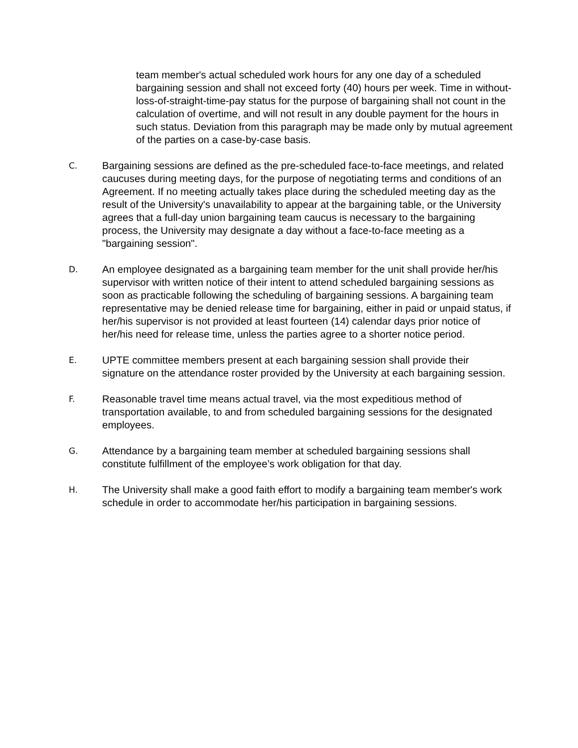team member's actual scheduled work hours for any one day of a scheduled bargaining session and shall not exceed forty (40) hours per week. Time in without-loss-of-straight-time-pay status for the purpose of bargaining shall not count in the calculation of overtime, and will not result in any double payment for the hours in such status. Deviation from this paragraph may be made only by mutual agreement of the parties on a case-by-case basis.
C.
Bargaining sessions are defined as the pre-scheduled face-to-face meetings, and related caucuses during meeting days, for the purpose of negotiating terms and conditions of an Agreement. If no meeting actually takes place during the scheduled meeting day as the result of the University's unavailability to appear at the bargaining table, or the University agrees that a full-day union bargaining team caucus is necessary to the bargaining process, the University may designate a day without a face-to-face meeting as a "bargaining session".
D.
An employee designated as a bargaining team member for the unit shall provide her/his supervisor with written notice of their intent to attend scheduled bargaining sessions as soon as practicable following the scheduling of bargaining sessions. A bargaining team representative may be denied release time for bargaining, either in paid or unpaid status, if her/his supervisor is not provided at least fourteen (14) calendar days prior notice of her/his need for release time, unless the parties agree to a shorter notice period.
E.
UPTE committee members present at each bargaining session shall provide their signature on the attendance roster provided by the University at each bargaining session.
F.
Reasonable travel time means actual travel, via the most expeditious method of transportation available, to and from scheduled bargaining sessions for the designated employees.
G.
Attendance by a bargaining team member at scheduled bargaining sessions shall constitute fulfillment of the employee’s work obligation for that day.
H.
The University shall make a good faith effort to modify a bargaining team member's work schedule in order to accommodate her/his participation in bargaining sessions.